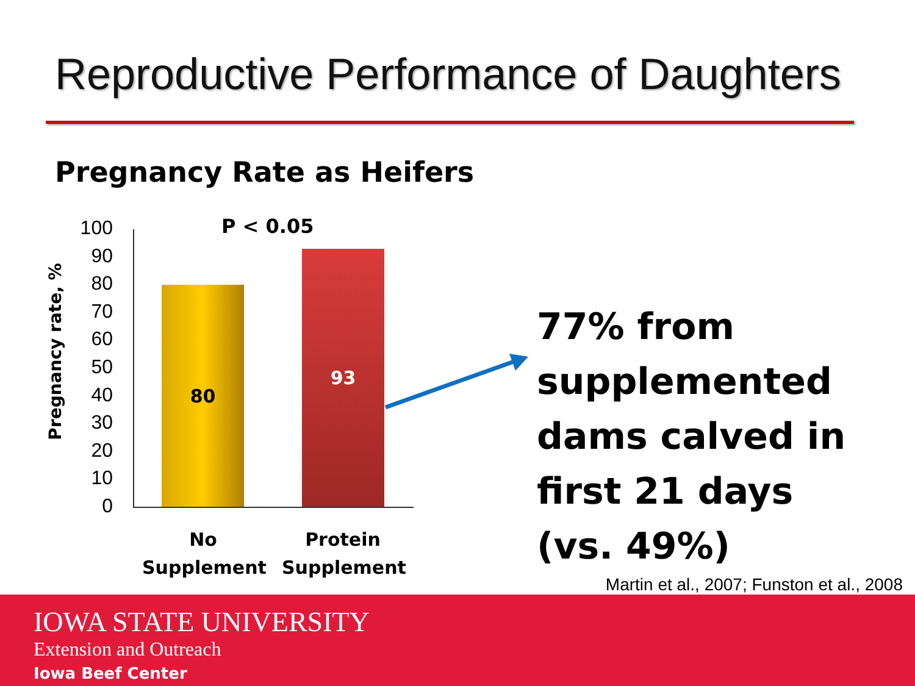Reproductive Performance of Daughters
Pregnancy Rate as Heifers
Pregnancy rate, %
100
90
80
70
60
50
40
30
20
10
0
P < 0.05
80
93
No Supplement
Protein Supplement
77% from supplemented dams calved in first 21 days (vs. 49%)
Martin et al., 2007; Funston et al., 2008
IOWA STATE UNIVERSITY
Extension and Outreach
Iowa Beef Center